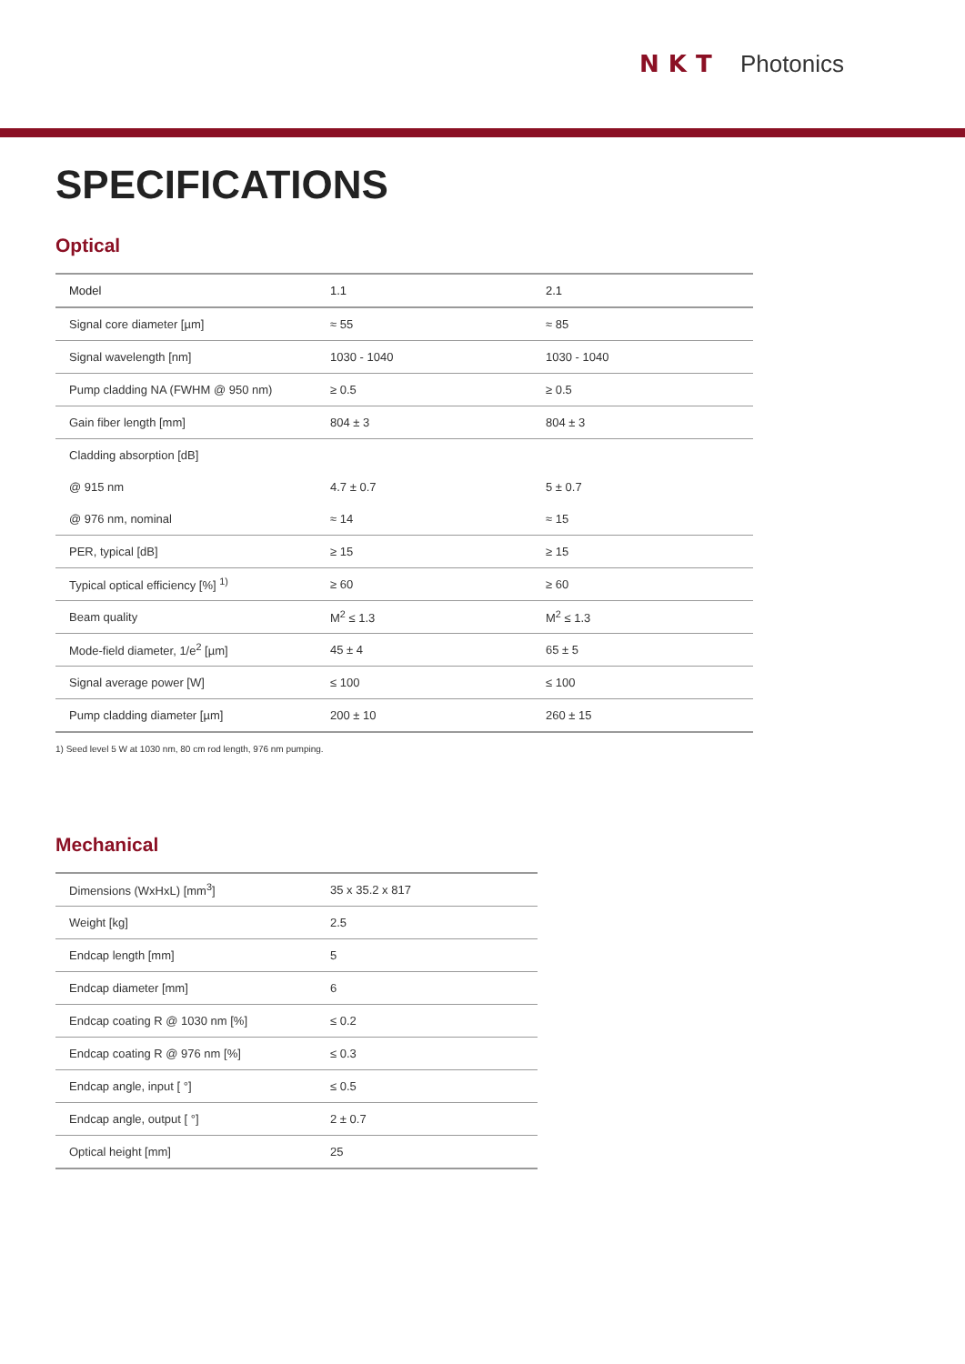NKT Photonics
SPECIFICATIONS
Optical
| Model | 1.1 | 2.1 |
| --- | --- | --- |
| Signal core diameter [µm] | ≈ 55 | ≈ 85 |
| Signal wavelength [nm] | 1030 - 1040 | 1030 - 1040 |
| Pump cladding NA (FWHM @ 950 nm) | ≥ 0.5 | ≥ 0.5 |
| Gain fiber length [mm] | 804 ± 3 | 804 ± 3 |
| Cladding absorption [dB] | | |
| @ 915 nm | 4.7 ± 0.7 | 5 ± 0.7 |
| @ 976 nm, nominal | ≈ 14 | ≈ 15 |
| PER, typical [dB] | ≥ 15 | ≥ 15 |
| Typical optical efficiency [%] <sup>1)</sup> | ≥ 60 | ≥ 60 |
| Beam quality | M<sup>2</sup> ≤ 1.3 | M<sup>2</sup> ≤ 1.3 |
| Mode-field diameter, 1/e<sup>2</sup> [µm] | 45 ± 4 | 65 ± 5 |
| Signal average power [W] | ≤ 100 | ≤ 100 |
| Pump cladding diameter [µm] | 200 ± 10 | 260 ± 15 |
1) Seed level 5 W at 1030 nm, 80 cm rod length, 976 nm pumping.
Mechanical
| Dimensions (WxHxL) [mm<sup>3</sup>] | 35 x 35.2 x 817 |
| Weight [kg] | 2.5 |
| Endcap length [mm] | 5 |
| Endcap diameter [mm] | 6 |
| Endcap coating R @ 1030 nm [%] | ≤ 0.2 |
| Endcap coating R @ 976 nm [%] | ≤ 0.3 |
| Endcap angle, input [ °] | ≤ 0.5 |
| Endcap angle, output [ °] | 2 ± 0.7 |
| Optical height [mm] | 25 |